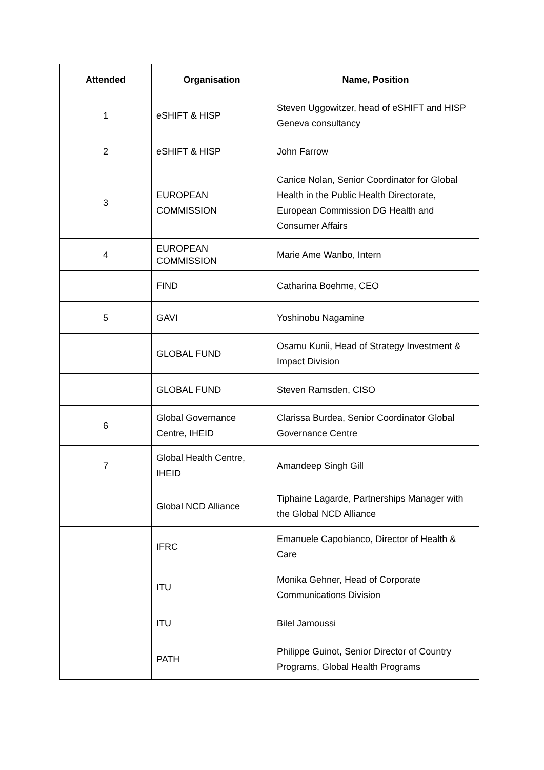| Attended | Organisation | Name, Position |
| --- | --- | --- |
| 1 | eSHIFT & HISP | Steven Uggowitzer, head of eSHIFT and HISP Geneva consultancy |
| 2 | eSHIFT & HISP | John Farrow |
| 3 | EUROPEAN COMMISSION | Canice Nolan, Senior Coordinator for Global Health in the Public Health Directorate, European Commission DG Health and Consumer Affairs |
| 4 | EUROPEAN COMMISSION | Marie Ame Wanbo, Intern |
| | FIND | Catharina Boehme, CEO |
| 5 | GAVI | Yoshinobu Nagamine |
| | GLOBAL FUND | Osamu Kunii, Head of Strategy Investment & Impact Division |
| | GLOBAL FUND | Steven Ramsden, CISO |
| 6 | Global Governance Centre, IHEID | Clarissa Burdea, Senior Coordinator Global Governance Centre |
| 7 | Global Health Centre, IHEID | Amandeep Singh Gill |
| | Global NCD Alliance | Tiphaine Lagarde, Partnerships Manager with the Global NCD Alliance |
| | IFRC | Emanuele Capobianco, Director of Health & Care |
| | ITU | Monika Gehner, Head of Corporate Communications Division |
| | ITU | Bilel Jamoussi |
| | PATH | Philippe Guinot, Senior Director of Country Programs, Global Health Programs |